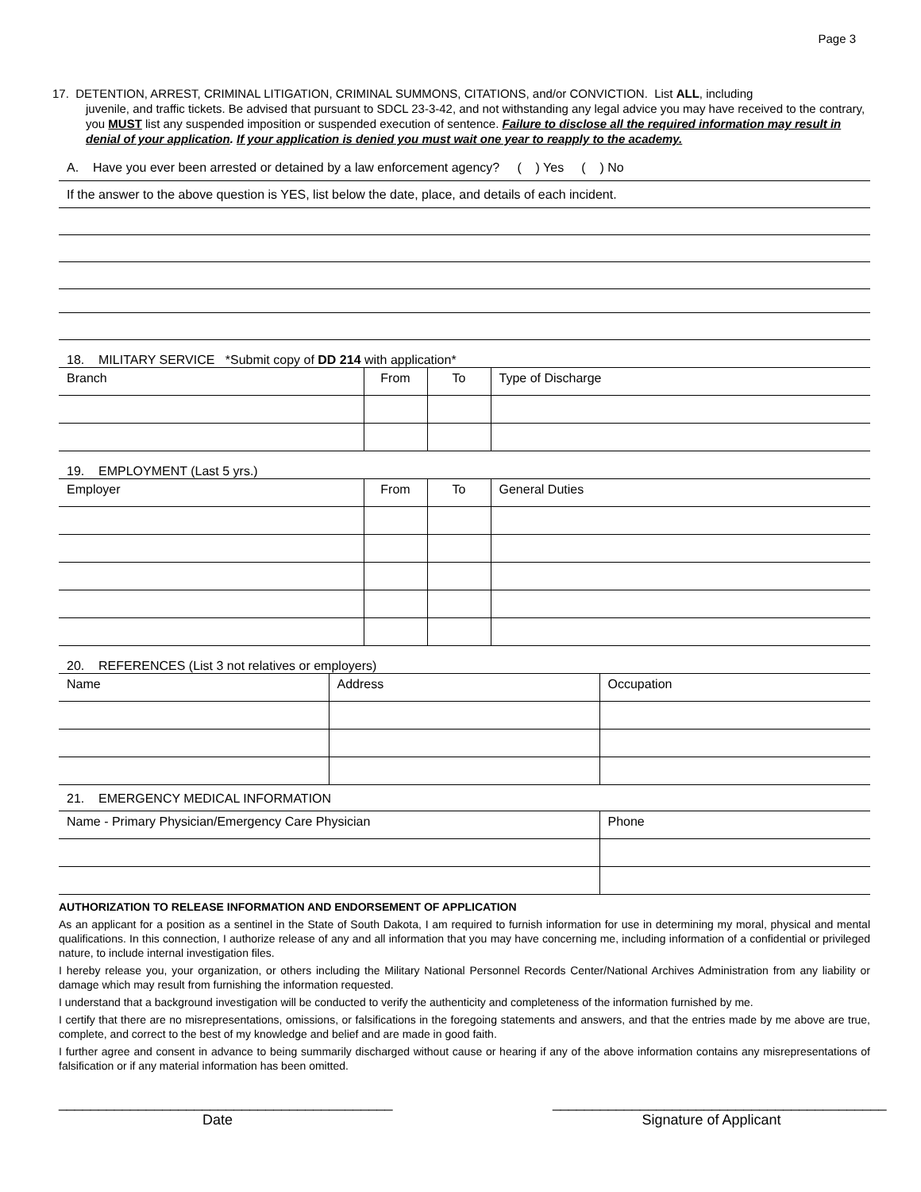Page 3
17. DETENTION, ARREST, CRIMINAL LITIGATION, CRIMINAL SUMMONS, CITATIONS, and/or CONVICTION. List ALL, including
juvenile, and traffic tickets. Be advised that pursuant to SDCL 23-3-42, and not withstanding any legal advice you may have received to the contrary, you MUST list any suspended imposition or suspended execution of sentence. Failure to disclose all the required information may result in denial of your application. If your application is denied you must wait one year to reapply to the academy.
A. Have you ever been arrested or detained by a law enforcement agency? ( ) Yes ( ) No
If the answer to the above question is YES, list below the date, place, and details of each incident.
18. MILITARY SERVICE *Submit copy of DD 214 with application*
| Branch | From | To | Type of Discharge |
19. EMPLOYMENT (Last 5 yrs.)
| Employer | From | To | General Duties |
20. REFERENCES (List 3 not relatives or employers)
| Name | Address | Occupation |
21. EMERGENCY MEDICAL INFORMATION
| Name - Primary Physician/Emergency Care Physician | Phone |
AUTHORIZATION TO RELEASE INFORMATION AND ENDORSEMENT OF APPLICATION
As an applicant for a position as a sentinel in the State of South Dakota, I am required to furnish information for use in determining my moral, physical and mental qualifications. In this connection, I authorize release of any and all information that you may have concerning me, including information of a confidential or privileged nature, to include internal investigation files.
I hereby release you, your organization, or others including the Military National Personnel Records Center/National Archives Administration from any liability or damage which may result from furnishing the information requested.
I understand that a background investigation will be conducted to verify the authenticity and completeness of the information furnished by me.
I certify that there are no misrepresentations, omissions, or falsifications in the foregoing statements and answers, and that the entries made by me above are true, complete, and correct to the best of my knowledge and belief and are made in good faith.
I further agree and consent in advance to being summarily discharged without cause or hearing if any of the above information contains any misrepresentations of falsification or if any material information has been omitted.
__________________________________________
Date
__________________________________________
Signature of Applicant